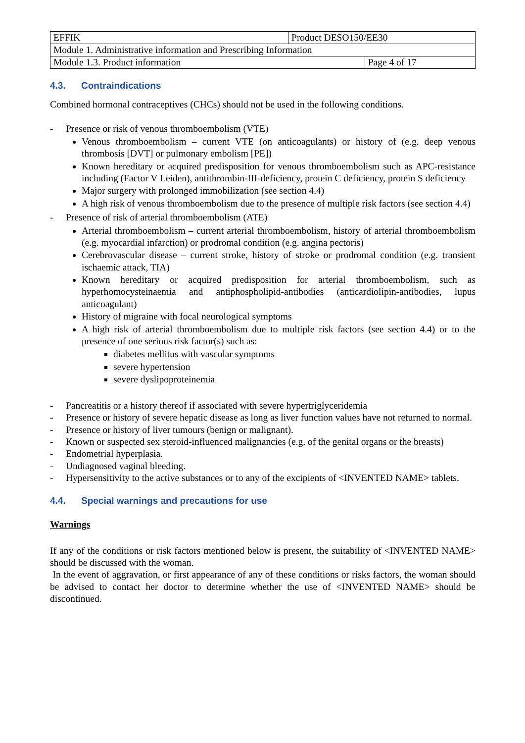| EFFIK | Product DESO150/EE30 | |
| Module 1. Administrative information and Prescribing Information | | |
| Module 1.3. Product information | | Page 4 of 17 |
4.3. Contraindications
Combined hormonal contraceptives (CHCs) should not be used in the following conditions.
- Presence or risk of venous thromboembolism (VTE)
Venous thromboembolism – current VTE (on anticoagulants) or history of (e.g. deep venous thrombosis [DVT] or pulmonary embolism [PE])
Known hereditary or acquired predisposition for venous thromboembolism such as APC-resistance including (Factor V Leiden), antithrombin-III-deficiency, protein C deficiency, protein S deficiency
Major surgery with prolonged immobilization (see section 4.4)
A high risk of venous thromboembolism due to the presence of multiple risk factors (see section 4.4)
- Presence of risk of arterial thromboembolism (ATE)
Arterial thromboembolism – current arterial thromboembolism, history of arterial thromboembolism (e.g. myocardial infarction) or prodromal condition (e.g. angina pectoris)
Cerebrovascular disease – current stroke, history of stroke or prodromal condition (e.g. transient ischaemic attack, TIA)
Known hereditary or acquired predisposition for arterial thromboembolism, such as hyperhomocysteinaemia and antiphospholipid-antibodies (anticardiolipin-antibodies, lupus anticoagulant)
History of migraine with focal neurological symptoms
A high risk of arterial thromboembolism due to multiple risk factors (see section 4.4) or to the presence of one serious risk factor(s) such as:
diabetes mellitus with vascular symptoms
severe hypertension
severe dyslipoproteinemia
- Pancreatitis or a history thereof if associated with severe hypertriglyceridemia
- Presence or history of severe hepatic disease as long as liver function values have not returned to normal.
- Presence or history of liver tumours (benign or malignant).
- Known or suspected sex steroid-influenced malignancies (e.g. of the genital organs or the breasts)
- Endometrial hyperplasia.
- Undiagnosed vaginal bleeding.
- Hypersensitivity to the active substances or to any of the excipients of <INVENTED NAME> tablets.
4.4. Special warnings and precautions for use
Warnings
If any of the conditions or risk factors mentioned below is present, the suitability of <INVENTED NAME> should be discussed with the woman.
In the event of aggravation, or first appearance of any of these conditions or risks factors, the woman should be advised to contact her doctor to determine whether the use of <INVENTED NAME> should be discontinued.